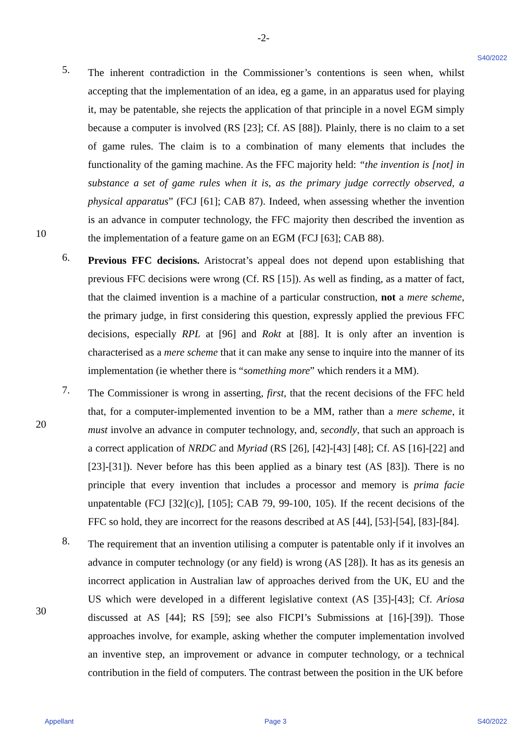-2-
S40/2022
5.
The inherent contradiction in the Commissioner’s contentions is seen when, whilst accepting that the implementation of an idea, eg a game, in an apparatus used for playing it, may be patentable, she rejects the application of that principle in a novel EGM simply because a computer is involved (RS [23]; Cf. AS [88]). Plainly, there is no claim to a set of game rules. The claim is to a combination of many elements that includes the functionality of the gaming machine. As the FFC majority held: “the invention is [not] in substance a set of game rules when it is, as the primary judge correctly observed, a physical apparatus” (FCJ [61]; CAB 87). Indeed, when assessing whether the invention is an advance in computer technology, the FFC majority then described the invention as the implementation of a feature game on an EGM (FCJ [63]; CAB 88).
10
6.
Previous FFC decisions. Aristocrat’s appeal does not depend upon establishing that previous FFC decisions were wrong (Cf. RS [15]). As well as finding, as a matter of fact, that the claimed invention is a machine of a particular construction, not a mere scheme, the primary judge, in first considering this question, expressly applied the previous FFC decisions, especially RPL at [96] and Rokt at [88]. It is only after an invention is characterised as a mere scheme that it can make any sense to inquire into the manner of its implementation (ie whether there is “something more” which renders it a MM).
7.
The Commissioner is wrong in asserting, first, that the recent decisions of the FFC held that, for a computer-implemented invention to be a MM, rather than a mere scheme, it must involve an advance in computer technology, and, secondly, that such an approach is a correct application of NRDC and Myriad (RS [26], [42]-[43] [48]; Cf. AS [16]-[22] and [23]-[31]). Never before has this been applied as a binary test (AS [83]). There is no principle that every invention that includes a processor and memory is prima facie unpatentable (FCJ [32](c)], [105]; CAB 79, 99-100, 105). If the recent decisions of the FFC so hold, they are incorrect for the reasons described at AS [44], [53]-[54], [83]-[84].
20
8.
The requirement that an invention utilising a computer is patentable only if it involves an advance in computer technology (or any field) is wrong (AS [28]). It has as its genesis an incorrect application in Australian law of approaches derived from the UK, EU and the US which were developed in a different legislative context (AS [35]-[43]; Cf. Ariosa discussed at AS [44]; RS [59]; see also FICPI’s Submissions at [16]-[39]). Those approaches involve, for example, asking whether the computer implementation involved an inventive step, an improvement or advance in computer technology, or a technical contribution in the field of computers. The contrast between the position in the UK before
30
Appellant Page 3 S40/2022